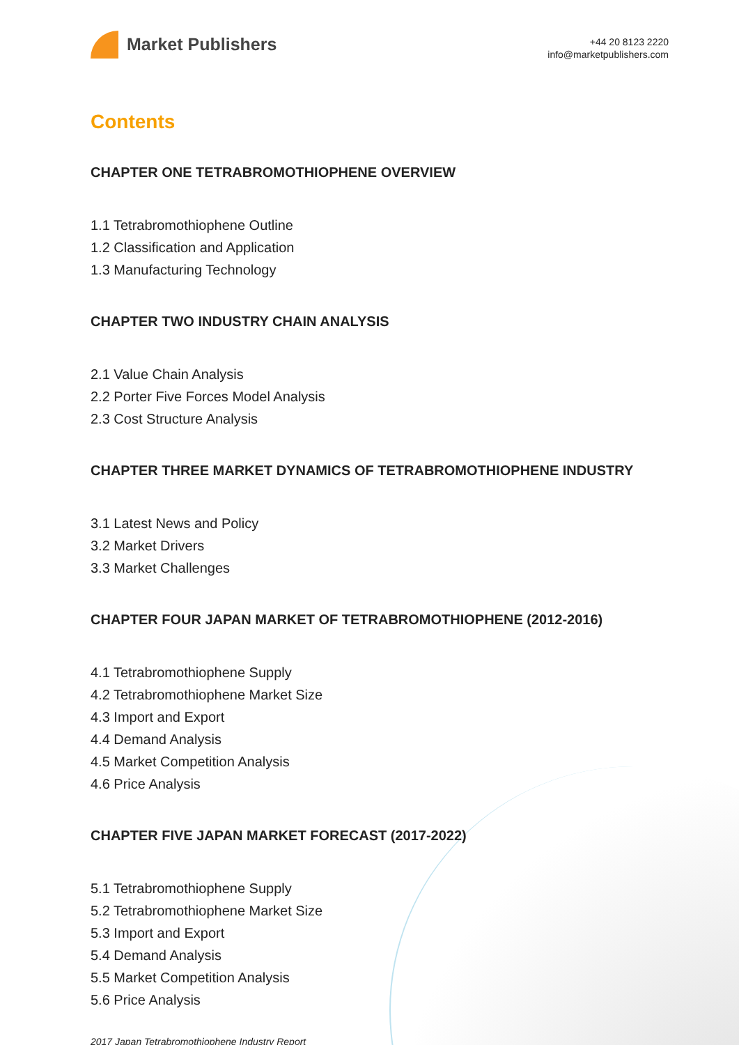Market Publishers
+44 20 8123 2220
info@marketpublishers.com
Contents
CHAPTER ONE TETRABROMOTHIOPHENE OVERVIEW
1.1 Tetrabromothiophene Outline
1.2 Classification and Application
1.3 Manufacturing Technology
CHAPTER TWO INDUSTRY CHAIN ANALYSIS
2.1 Value Chain Analysis
2.2 Porter Five Forces Model Analysis
2.3 Cost Structure Analysis
CHAPTER THREE MARKET DYNAMICS OF TETRABROMOTHIOPHENE INDUSTRY
3.1 Latest News and Policy
3.2 Market Drivers
3.3 Market Challenges
CHAPTER FOUR JAPAN MARKET OF TETRABROMOTHIOPHENE (2012-2016)
4.1 Tetrabromothiophene Supply
4.2 Tetrabromothiophene Market Size
4.3 Import and Export
4.4 Demand Analysis
4.5 Market Competition Analysis
4.6 Price Analysis
CHAPTER FIVE JAPAN MARKET FORECAST (2017-2022)
5.1 Tetrabromothiophene Supply
5.2 Tetrabromothiophene Market Size
5.3 Import and Export
5.4 Demand Analysis
5.5 Market Competition Analysis
5.6 Price Analysis
2017 Japan Tetrabromothiophene Industry Report